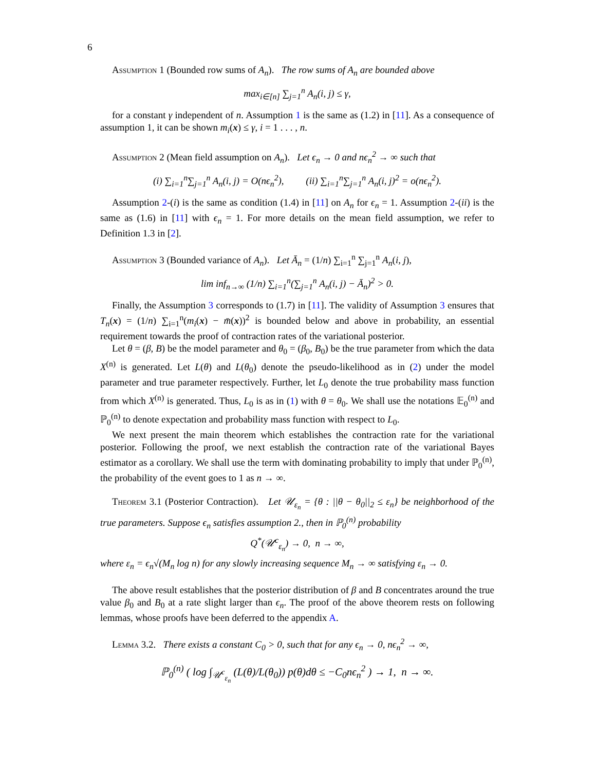6
Assumption 1 (Bounded row sums of A<sub>n</sub>). The row sums of A<sub>n</sub> are bounded above
max<sub>i∈[n]</sub> ∑<sub>j=1</sub><sup>n</sup> A<sub>n</sub>(i, j) ≤ γ,
for a constant γ independent of n. Assumption 1 is the same as (1.2) in [11]. As a consequence of assumption 1, it can be shown m<sub>i</sub>(x) ≤ γ, i = 1 . . . , n.
Assumption 2 (Mean field assumption on A<sub>n</sub>). Let ϵ<sub>n</sub> → 0 and nϵ<sub>n</sub><sup>2</sup> → ∞ such that
(i) ∑<sub>i=1</sub><sup>n</sup>∑<sub>j=1</sub><sup>n</sup> A<sub>n</sub>(i, j) = O(nϵ<sub>n</sub><sup>2</sup>), (ii) ∑<sub>i=1</sub><sup>n</sup>∑<sub>j=1</sub><sup>n</sup> A<sub>n</sub>(i, j)<sup>2</sup> = o(nϵ<sub>n</sub><sup>2</sup>).
Assumption 2-(i) is the same as condition (1.4) in [11] on A<sub>n</sub> for ϵ<sub>n</sub> = 1. Assumption 2-(ii) is the same as (1.6) in [11] with ϵ<sub>n</sub> = 1. For more details on the mean field assumption, we refer to Definition 1.3 in [2].
Assumption 3 (Bounded variance of A<sub>n</sub>). Let Ā<sub>n</sub> = (1/n) ∑<sub>i=1</sub><sup>n</sup> ∑<sub>j=1</sub><sup>n</sup> A<sub>n</sub>(i, j),
lim inf<sub>n→∞</sub> (1/n) ∑<sub>i=1</sub><sup>n</sup>(∑<sub>j=1</sub><sup>n</sup> A<sub>n</sub>(i, j) − Ā<sub>n</sub>)<sup>2</sup> > 0.
Finally, the Assumption 3 corresponds to (1.7) in [11]. The validity of Assumption 3 ensures that T<sub>n</sub>(x) = (1/n) ∑<sub>i=1</sub><sup>n</sup>(m<sub>i</sub>(x) − m̄(x))<sup>2</sup> is bounded below and above in probability, an essential requirement towards the proof of contraction rates of the variational posterior.
Let θ = (β, B) be the model parameter and θ<sub>0</sub> = (β<sub>0</sub>, B<sub>0</sub>) be the true parameter from which the data X<sup>(n)</sup> is generated. Let L(θ) and L(θ<sub>0</sub>) denote the pseudo-likelihood as in (2) under the model parameter and true parameter respectively. Further, let L<sub>0</sub> denote the true probability mass function from which X<sup>(n)</sup> is generated. Thus, L<sub>0</sub> is as in (1) with θ = θ<sub>0</sub>. We shall use the notations 𝔼<sub>0</sub><sup>(n)</sup> and ℙ<sub>0</sub><sup>(n)</sup> to denote expectation and probability mass function with respect to L<sub>0</sub>.
We next present the main theorem which establishes the contraction rate for the variational posterior. Following the proof, we next establish the contraction rate of the variational Bayes estimator as a corollary. We shall use the term with dominating probability to imply that under ℙ<sub>0</sub><sup>(n)</sup>, the probability of the event goes to 1 as n → ∞.
Theorem 3.1 (Posterior Contraction). Let 𝒰<sub>ε<sub>n</sub></sub> = {θ : ||θ − θ<sub>0</sub>||<sub>2</sub> ≤ ε<sub>n</sub>} be neighborhood of the true parameters. Suppose ϵ<sub>n</sub> satisfies assumption 2., then in ℙ<sub>0</sub><sup>(n)</sup> probability
Q<sup>*</sup>(𝒰<sup>c</sup><sub>ε<sub>n</sub></sub>) → 0, n → ∞,
where ε<sub>n</sub> = ϵ<sub>n</sub>√(M<sub>n</sub> log n) for any slowly increasing sequence M<sub>n</sub> → ∞ satisfying ε<sub>n</sub> → 0.
The above result establishes that the posterior distribution of β and B concentrates around the true value β<sub>0</sub> and B<sub>0</sub> at a rate slight larger than ϵ<sub>n</sub>. The proof of the above theorem rests on following lemmas, whose proofs have been deferred to the appendix A.
Lemma 3.2. There exists a constant C<sub>0</sub> > 0, such that for any ϵ<sub>n</sub> → 0, nϵ<sub>n</sub><sup>2</sup> → ∞,
ℙ<sub>0</sub><sup>(n)</sup> ( log ∫<sub>𝒰<sup>c</sup><sub>ε<sub>n</sub></sub></sub> (L(θ)/L(θ<sub>0</sub>)) p(θ)dθ ≤ −C<sub>0</sub>nϵ<sub>n</sub><sup>2</sup> ) → 1, n → ∞.